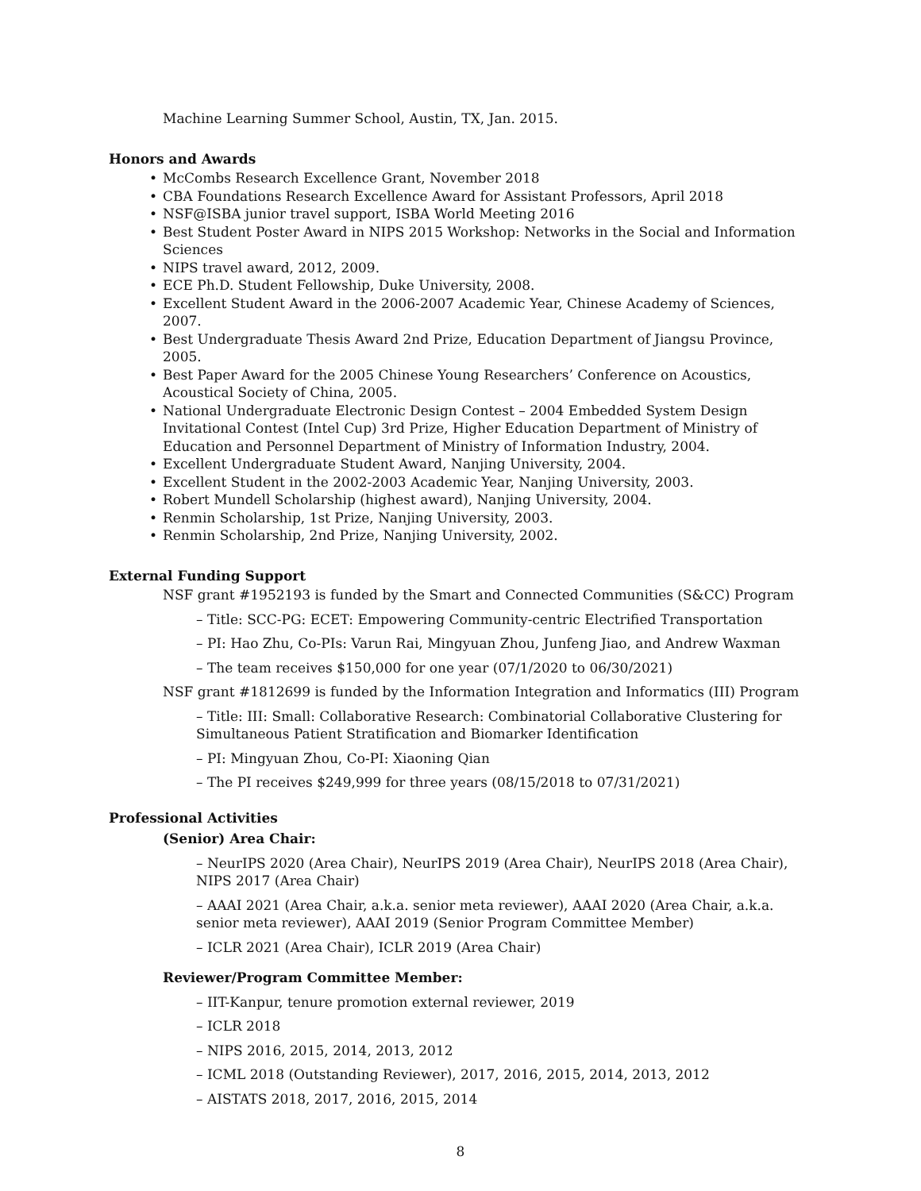Machine Learning Summer School, Austin, TX, Jan. 2015.
Honors and Awards
• McCombs Research Excellence Grant, November 2018
• CBA Foundations Research Excellence Award for Assistant Professors, April 2018
• NSF@ISBA junior travel support, ISBA World Meeting 2016
• Best Student Poster Award in NIPS 2015 Workshop: Networks in the Social and Information Sciences
• NIPS travel award, 2012, 2009.
• ECE Ph.D. Student Fellowship, Duke University, 2008.
• Excellent Student Award in the 2006-2007 Academic Year, Chinese Academy of Sciences, 2007.
• Best Undergraduate Thesis Award 2nd Prize, Education Department of Jiangsu Province, 2005.
• Best Paper Award for the 2005 Chinese Young Researchers’ Conference on Acoustics, Acoustical Society of China, 2005.
• National Undergraduate Electronic Design Contest – 2004 Embedded System Design Invitational Contest (Intel Cup) 3rd Prize, Higher Education Department of Ministry of Education and Personnel Department of Ministry of Information Industry, 2004.
• Excellent Undergraduate Student Award, Nanjing University, 2004.
• Excellent Student in the 2002-2003 Academic Year, Nanjing University, 2003.
• Robert Mundell Scholarship (highest award), Nanjing University, 2004.
• Renmin Scholarship, 1st Prize, Nanjing University, 2003.
• Renmin Scholarship, 2nd Prize, Nanjing University, 2002.
External Funding Support
NSF grant #1952193 is funded by the Smart and Connected Communities (S&CC) Program
– Title: SCC-PG: ECET: Empowering Community-centric Electrified Transportation
– PI: Hao Zhu, Co-PIs: Varun Rai, Mingyuan Zhou, Junfeng Jiao, and Andrew Waxman
– The team receives $150,000 for one year (07/1/2020 to 06/30/2021)
NSF grant #1812699 is funded by the Information Integration and Informatics (III) Program
– Title: III: Small: Collaborative Research: Combinatorial Collaborative Clustering for Simultaneous Patient Stratification and Biomarker Identification
– PI: Mingyuan Zhou, Co-PI: Xiaoning Qian
– The PI receives $249,999 for three years (08/15/2018 to 07/31/2021)
Professional Activities
(Senior) Area Chair:
– NeurIPS 2020 (Area Chair), NeurIPS 2019 (Area Chair), NeurIPS 2018 (Area Chair), NIPS 2017 (Area Chair)
– AAAI 2021 (Area Chair, a.k.a. senior meta reviewer), AAAI 2020 (Area Chair, a.k.a. senior meta reviewer), AAAI 2019 (Senior Program Committee Member)
– ICLR 2021 (Area Chair), ICLR 2019 (Area Chair)
Reviewer/Program Committee Member:
– IIT-Kanpur, tenure promotion external reviewer, 2019
– ICLR 2018
– NIPS 2016, 2015, 2014, 2013, 2012
– ICML 2018 (Outstanding Reviewer), 2017, 2016, 2015, 2014, 2013, 2012
– AISTATS 2018, 2017, 2016, 2015, 2014
8